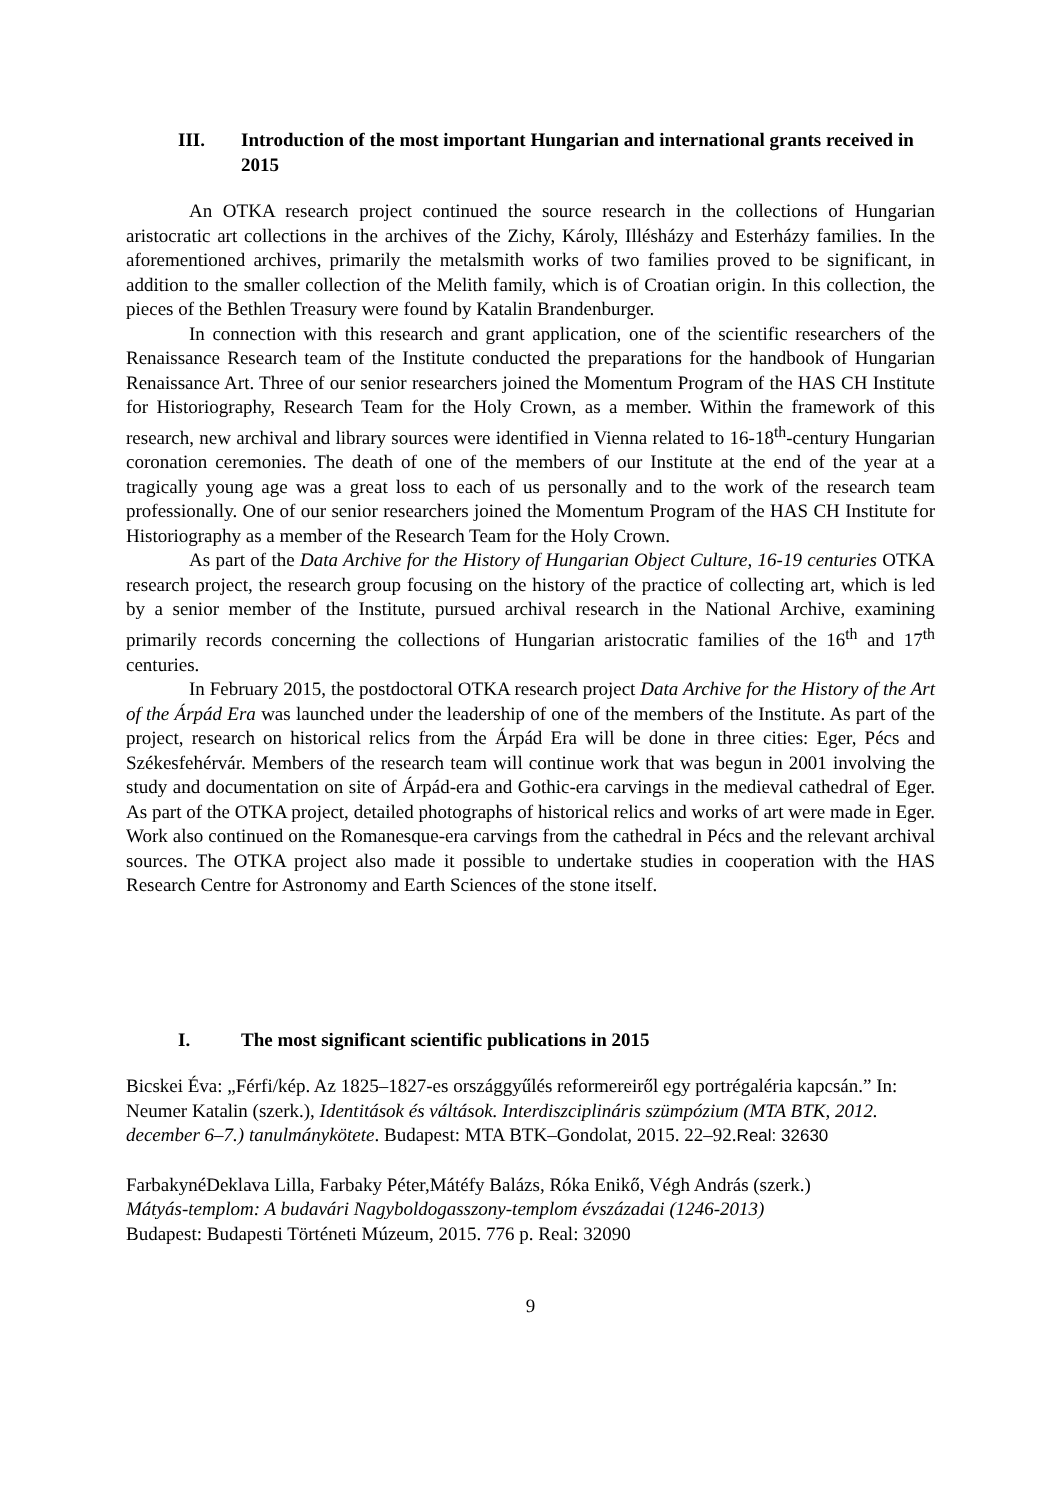III. Introduction of the most important Hungarian and international grants received in 2015
An OTKA research project continued the source research in the collections of Hungarian aristocratic art collections in the archives of the Zichy, Károly, Illésházy and Esterházy families. In the aforementioned archives, primarily the metalsmith works of two families proved to be significant, in addition to the smaller collection of the Melith family, which is of Croatian origin. In this collection, the pieces of the Bethlen Treasury were found by Katalin Brandenburger.
In connection with this research and grant application, one of the scientific researchers of the Renaissance Research team of the Institute conducted the preparations for the handbook of Hungarian Renaissance Art. Three of our senior researchers joined the Momentum Program of the HAS CH Institute for Historiography, Research Team for the Holy Crown, as a member. Within the framework of this research, new archival and library sources were identified in Vienna related to 16-18<sup>th</sup>-century Hungarian coronation ceremonies. The death of one of the members of our Institute at the end of the year at a tragically young age was a great loss to each of us personally and to the work of the research team professionally. One of our senior researchers joined the Momentum Program of the HAS CH Institute for Historiography as a member of the Research Team for the Holy Crown.
As part of the Data Archive for the History of Hungarian Object Culture, 16-19 centuries OTKA research project, the research group focusing on the history of the practice of collecting art, which is led by a senior member of the Institute, pursued archival research in the National Archive, examining primarily records concerning the collections of Hungarian aristocratic families of the 16<sup>th</sup> and 17<sup>th</sup> centuries.
In February 2015, the postdoctoral OTKA research project Data Archive for the History of the Art of the Árpád Era was launched under the leadership of one of the members of the Institute. As part of the project, research on historical relics from the Árpád Era will be done in three cities: Eger, Pécs and Székesfehérvár. Members of the research team will continue work that was begun in 2001 involving the study and documentation on site of Árpád-era and Gothic-era carvings in the medieval cathedral of Eger. As part of the OTKA project, detailed photographs of historical relics and works of art were made in Eger. Work also continued on the Romanesque-era carvings from the cathedral in Pécs and the relevant archival sources. The OTKA project also made it possible to undertake studies in cooperation with the HAS Research Centre for Astronomy and Earth Sciences of the stone itself.
I. The most significant scientific publications in 2015
Bicskei Éva: „Férfi/kép. Az 1825–1827-es országgyűlés reformereiről egy portrégaléria kapcsán.” In: Neumer Katalin (szerk.), Identitások és váltások. Interdiszciplináris szümpózium (MTA BTK, 2012. december 6–7.) tanulmánykötete. Budapest: MTA BTK–Gondolat, 2015. 22–92.Real: 32630
FarbakynéDeklava Lilla, Farbaky Péter,Mátéfy Balázs, Róka Enikő, Végh András (szerk.)
Mátyás-templom: A budavári Nagyboldogasszony-templom évszázadai (1246-2013)
Budapest: Budapesti Történeti Múzeum, 2015. 776 p. Real: 32090
9